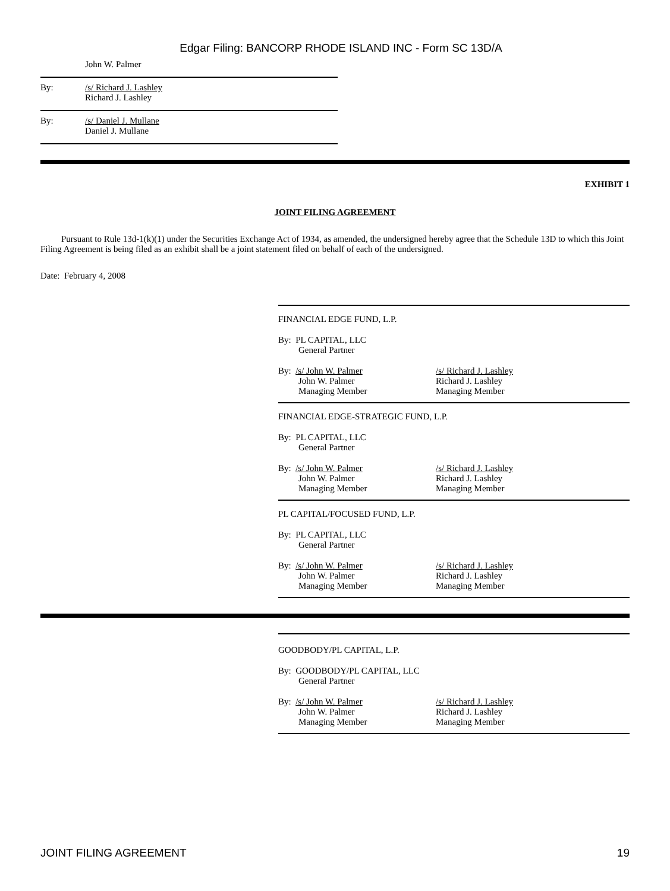Edgar Filing: BANCORP RHODE ISLAND INC - Form SC 13D/A
John W. Palmer
By: /s/ Richard J. Lashley
Richard J. Lashley
By: /s/ Daniel J. Mullane
Daniel J. Mullane
EXHIBIT 1
JOINT FILING AGREEMENT
Pursuant to Rule 13d-1(k)(1) under the Securities Exchange Act of 1934, as amended, the undersigned hereby agree that the Schedule 13D to which this Joint Filing Agreement is being filed as an exhibit shall be a joint statement filed on behalf of each of the undersigned.
Date: February 4, 2008
FINANCIAL EDGE FUND, L.P.
By: PL CAPITAL, LLC
General Partner
By: /s/ John W. Palmer
John W. Palmer
Managing Member
/s/ Richard J. Lashley
Richard J. Lashley
Managing Member
FINANCIAL EDGE-STRATEGIC FUND, L.P.
By: PL CAPITAL, LLC
General Partner
By: /s/ John W. Palmer
John W. Palmer
Managing Member
/s/ Richard J. Lashley
Richard J. Lashley
Managing Member
PL CAPITAL/FOCUSED FUND, L.P.
By: PL CAPITAL, LLC
General Partner
By: /s/ John W. Palmer
John W. Palmer
Managing Member
/s/ Richard J. Lashley
Richard J. Lashley
Managing Member
GOODBODY/PL CAPITAL, L.P.
By: GOODBODY/PL CAPITAL, LLC
General Partner
By: /s/ John W. Palmer
John W. Palmer
Managing Member
/s/ Richard J. Lashley
Richard J. Lashley
Managing Member
JOINT FILING AGREEMENT 19